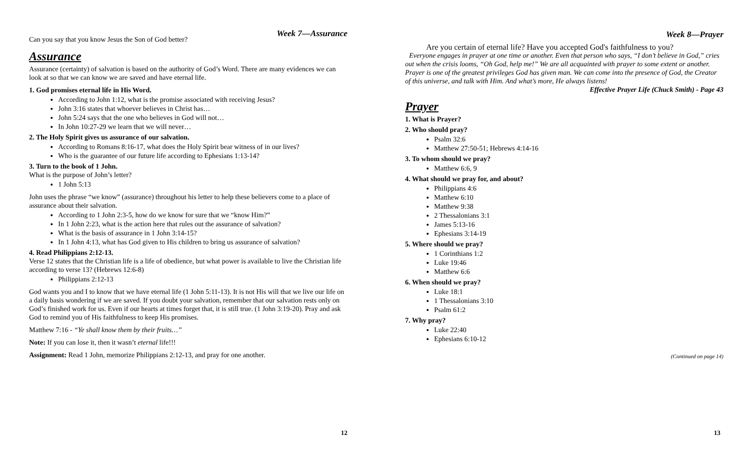Can you say that you know Jesus the Son of God better?
Week 7—Assurance
Assurance
Assurance (certainty) of salvation is based on the authority of God’s Word. There are many evidences we can look at so that we can know we are saved and have eternal life.
1. God promises eternal life in His Word.
According to John 1:12, what is the promise associated with receiving Jesus?
John 3:16 states that whoever believes in Christ has…
John 5:24 says that the one who believes in God will not…
In John 10:27-29 we learn that we will never…
2. The Holy Spirit gives us assurance of our salvation.
According to Romans 8:16-17, what does the Holy Spirit bear witness of in our lives?
Who is the guarantee of our future life according to Ephesians 1:13-14?
3. Turn to the book of 1 John.
What is the purpose of John’s letter?
1 John 5:13
John uses the phrase “we know” (assurance) throughout his letter to help these believers come to a place of assurance about their salvation.
According to 1 John 2:3-5, how do we know for sure that we “know Him?”
In 1 John 2:23, what is the action here that rules out the assurance of salvation?
What is the basis of assurance in 1 John 3:14-15?
In 1 John 4:13, what has God given to His children to bring us assurance of salvation?
4. Read Philippians 2:12-13.
Verse 12 states that the Christian life is a life of obedience, but what power is available to live the Christian life according to verse 13? (Hebrews 12:6-8)
Philippians 2:12-13
God wants you and I to know that we have eternal life (1 John 5:11-13). It is not His will that we live our life on a daily basis wondering if we are saved. If you doubt your salvation, remember that our salvation rests only on God’s finished work for us. Even if our hearts at times forget that, it is still true. (1 John 3:19-20). Pray and ask God to remind you of His faithfulness to keep His promises.
Matthew 7:16 - “Ye shall know them by their fruits…”
Note: If you can lose it, then it wasn’t eternal life!!!
Assignment: Read 1 John, memorize Philippians 2:12-13, and pray for one another.
12
Week 8—Prayer
Are you certain of eternal life? Have you accepted God's faithfulness to you?
Everyone engages in prayer at one time or another. Even that person who says, “I don’t believe in God,” cries out when the crisis looms, “Oh God, help me!” We are all acquainted with prayer to some extent or another. Prayer is one of the greatest privileges God has given man. We can come into the presence of God, the Creator of this universe, and talk with Him. And what’s more, He always listens!
Effective Prayer Life (Chuck Smith) - Page 43
Prayer
1. What is Prayer?
2. Who should pray?
Psalm 32:6
Matthew 27:50-51; Hebrews 4:14-16
3. To whom should we pray?
Matthew 6:6, 9
4. What should we pray for, and about?
Philippians 4:6
Matthew 6:10
Matthew 9:38
2 Thessalonians 3:1
James 5:13-16
Ephesians 3:14-19
5. Where should we pray?
1 Corinthians 1:2
Luke 19:46
Matthew 6:6
6. When should we pray?
Luke 18:1
1 Thessalonians 3:10
Psalm 61:2
7. Why pray?
Luke 22:40
Ephesians 6:10-12
(Continued on page 14)
13